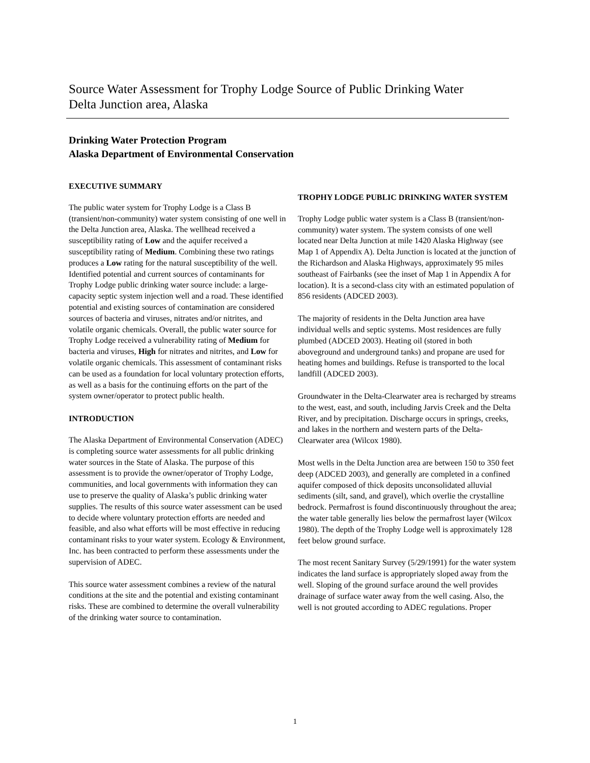Source Water Assessment for Trophy Lodge Source of Public Drinking Water
Delta Junction area, Alaska
Drinking Water Protection Program
Alaska Department of Environmental Conservation
EXECUTIVE SUMMARY
The public water system for Trophy Lodge is a Class B (transient/non-community) water system consisting of one well in the Delta Junction area, Alaska. The wellhead received a susceptibility rating of Low and the aquifer received a susceptibility rating of Medium. Combining these two ratings produces a Low rating for the natural susceptibility of the well. Identified potential and current sources of contaminants for Trophy Lodge public drinking water source include: a large-capacity septic system injection well and a road. These identified potential and existing sources of contamination are considered sources of bacteria and viruses, nitrates and/or nitrites, and volatile organic chemicals. Overall, the public water source for Trophy Lodge received a vulnerability rating of Medium for bacteria and viruses, High for nitrates and nitrites, and Low for volatile organic chemicals. This assessment of contaminant risks can be used as a foundation for local voluntary protection efforts, as well as a basis for the continuing efforts on the part of the system owner/operator to protect public health.
INTRODUCTION
The Alaska Department of Environmental Conservation (ADEC) is completing source water assessments for all public drinking water sources in the State of Alaska. The purpose of this assessment is to provide the owner/operator of Trophy Lodge, communities, and local governments with information they can use to preserve the quality of Alaska’s public drinking water supplies. The results of this source water assessment can be used to decide where voluntary protection efforts are needed and feasible, and also what efforts will be most effective in reducing contaminant risks to your water system. Ecology & Environment, Inc. has been contracted to perform these assessments under the supervision of ADEC.
This source water assessment combines a review of the natural conditions at the site and the potential and existing contaminant risks. These are combined to determine the overall vulnerability of the drinking water source to contamination.
TROPHY LODGE PUBLIC DRINKING WATER SYSTEM
Trophy Lodge public water system is a Class B (transient/non-community) water system. The system consists of one well located near Delta Junction at mile 1420 Alaska Highway (see Map 1 of Appendix A). Delta Junction is located at the junction of the Richardson and Alaska Highways, approximately 95 miles southeast of Fairbanks (see the inset of Map 1 in Appendix A for location). It is a second-class city with an estimated population of 856 residents (ADCED 2003).
The majority of residents in the Delta Junction area have individual wells and septic systems. Most residences are fully plumbed (ADCED 2003). Heating oil (stored in both aboveground and underground tanks) and propane are used for heating homes and buildings. Refuse is transported to the local landfill (ADCED 2003).
Groundwater in the Delta-Clearwater area is recharged by streams to the west, east, and south, including Jarvis Creek and the Delta River, and by precipitation. Discharge occurs in springs, creeks, and lakes in the northern and western parts of the Delta-Clearwater area (Wilcox 1980).
Most wells in the Delta Junction area are between 150 to 350 feet deep (ADCED 2003), and generally are completed in a confined aquifer composed of thick deposits unconsolidated alluvial sediments (silt, sand, and gravel), which overlie the crystalline bedrock. Permafrost is found discontinuously throughout the area; the water table generally lies below the permafrost layer (Wilcox 1980). The depth of the Trophy Lodge well is approximately 128 feet below ground surface.
The most recent Sanitary Survey (5/29/1991) for the water system indicates the land surface is appropriately sloped away from the well. Sloping of the ground surface around the well provides drainage of surface water away from the well casing. Also, the well is not grouted according to ADEC regulations. Proper
1